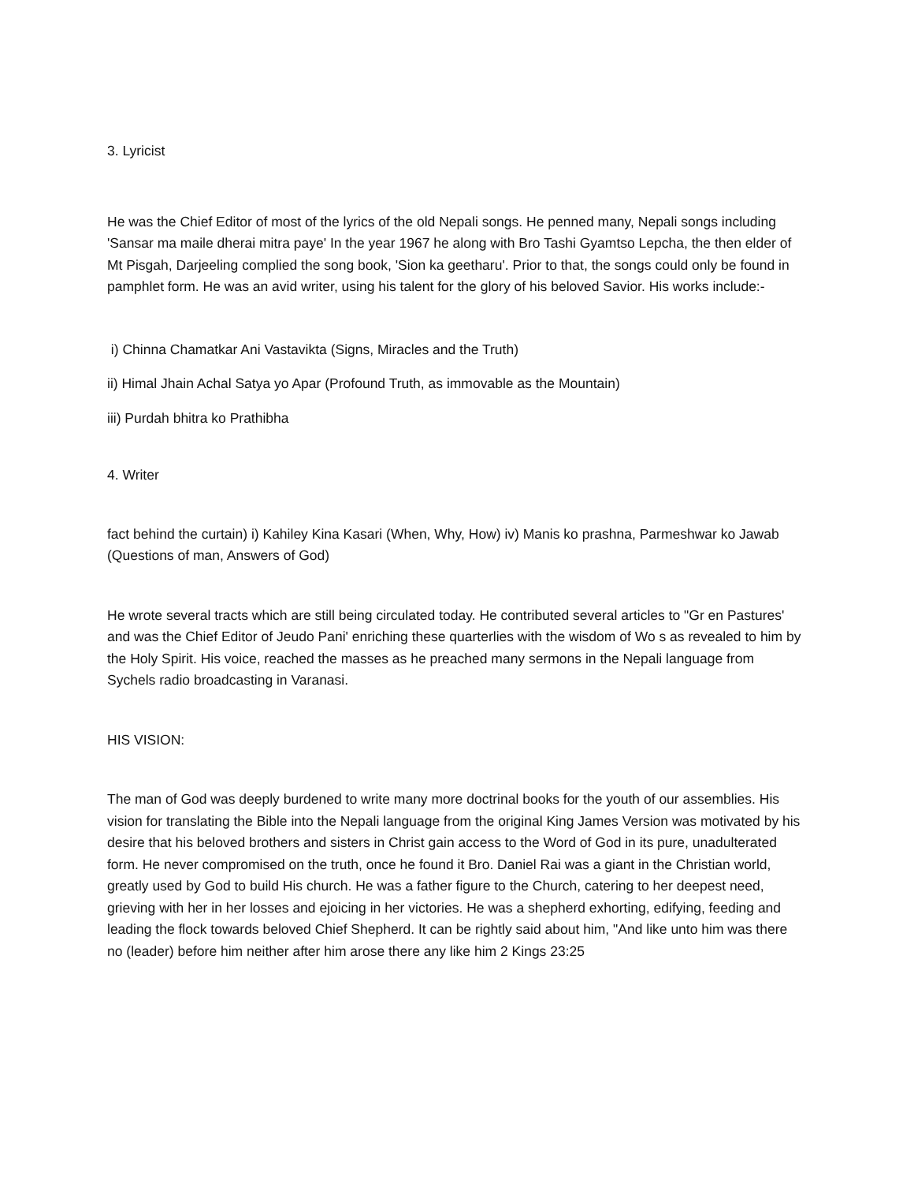3. Lyricist
He was the Chief Editor of most of the lyrics of the old Nepali songs. He penned many, Nepali songs including 'Sansar ma maile dherai mitra paye' In the year 1967 he along with Bro Tashi Gyamtso Lepcha, the then elder of Mt Pisgah, Darjeeling complied the song book, 'Sion ka geetharu'. Prior to that, the songs could only be found in pamphlet form. He was an avid writer, using his talent for the glory of his beloved Savior. His works include:-
i) Chinna Chamatkar Ani Vastavikta (Signs, Miracles and the Truth)
ii) Himal Jhain Achal Satya yo Apar (Profound Truth, as immovable as the Mountain)
iii) Purdah bhitra ko Prathibha
4. Writer
fact behind the curtain) i) Kahiley Kina Kasari (When, Why, How) iv) Manis ko prashna, Parmeshwar ko Jawab (Questions of man, Answers of God)
He wrote several tracts which are still being circulated today. He contributed several articles to "Gr en Pastures' and was the Chief Editor of Jeudo Pani' enriching these quarterlies with the wisdom of Wo s as revealed to him by the Holy Spirit. His voice, reached the masses as he preached many sermons in the Nepali language from Sychels radio broadcasting in Varanasi.
HIS VISION:
The man of God was deeply burdened to write many more doctrinal books for the youth of our assemblies. His vision for translating the Bible into the Nepali language from the original King James Version was motivated by his desire that his beloved brothers and sisters in Christ gain access to the Word of God in its pure, unadulterated form. He never compromised on the truth, once he found it Bro. Daniel Rai was a giant in the Christian world, greatly used by God to build His church. He was a father figure to the Church, catering to her deepest need, grieving with her in her losses and ejoicing in her victories. He was a shepherd exhorting, edifying, feeding and leading the flock towards beloved Chief Shepherd. It can be rightly said about him, "And like unto him was there no (leader) before him neither after him arose there any like him 2 Kings 23:25